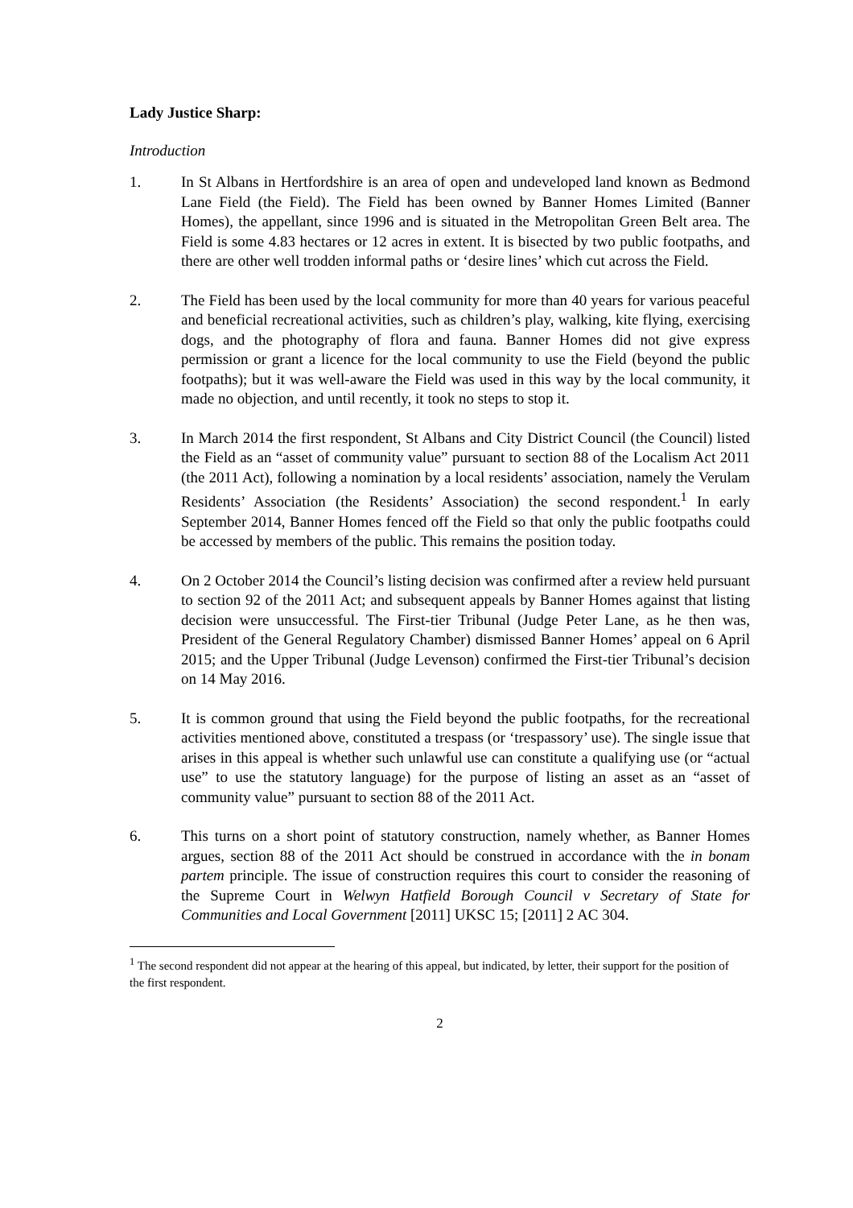Lady Justice Sharp:
Introduction
1. In St Albans in Hertfordshire is an area of open and undeveloped land known as Bedmond Lane Field (the Field). The Field has been owned by Banner Homes Limited (Banner Homes), the appellant, since 1996 and is situated in the Metropolitan Green Belt area. The Field is some 4.83 hectares or 12 acres in extent. It is bisected by two public footpaths, and there are other well trodden informal paths or ‘desire lines’ which cut across the Field.
2. The Field has been used by the local community for more than 40 years for various peaceful and beneficial recreational activities, such as children’s play, walking, kite flying, exercising dogs, and the photography of flora and fauna. Banner Homes did not give express permission or grant a licence for the local community to use the Field (beyond the public footpaths); but it was well-aware the Field was used in this way by the local community, it made no objection, and until recently, it took no steps to stop it.
3. In March 2014 the first respondent, St Albans and City District Council (the Council) listed the Field as an “asset of community value” pursuant to section 88 of the Localism Act 2011 (the 2011 Act), following a nomination by a local residents’ association, namely the Verulam Residents’ Association (the Residents’ Association) the second respondent.<sup>1</sup> In early September 2014, Banner Homes fenced off the Field so that only the public footpaths could be accessed by members of the public. This remains the position today.
4. On 2 October 2014 the Council’s listing decision was confirmed after a review held pursuant to section 92 of the 2011 Act; and subsequent appeals by Banner Homes against that listing decision were unsuccessful. The First-tier Tribunal (Judge Peter Lane, as he then was, President of the General Regulatory Chamber) dismissed Banner Homes’ appeal on 6 April 2015; and the Upper Tribunal (Judge Levenson) confirmed the First-tier Tribunal’s decision on 14 May 2016.
5. It is common ground that using the Field beyond the public footpaths, for the recreational activities mentioned above, constituted a trespass (or ‘trespassory’ use). The single issue that arises in this appeal is whether such unlawful use can constitute a qualifying use (or “actual use” to use the statutory language) for the purpose of listing an asset as an “asset of community value” pursuant to section 88 of the 2011 Act.
6. This turns on a short point of statutory construction, namely whether, as Banner Homes argues, section 88 of the 2011 Act should be construed in accordance with the in bonam partem principle. The issue of construction requires this court to consider the reasoning of the Supreme Court in Welwyn Hatfield Borough Council v Secretary of State for Communities and Local Government [2011] UKSC 15; [2011] 2 AC 304.
<sup>1</sup> The second respondent did not appear at the hearing of this appeal, but indicated, by letter, their support for the position of the first respondent.
2